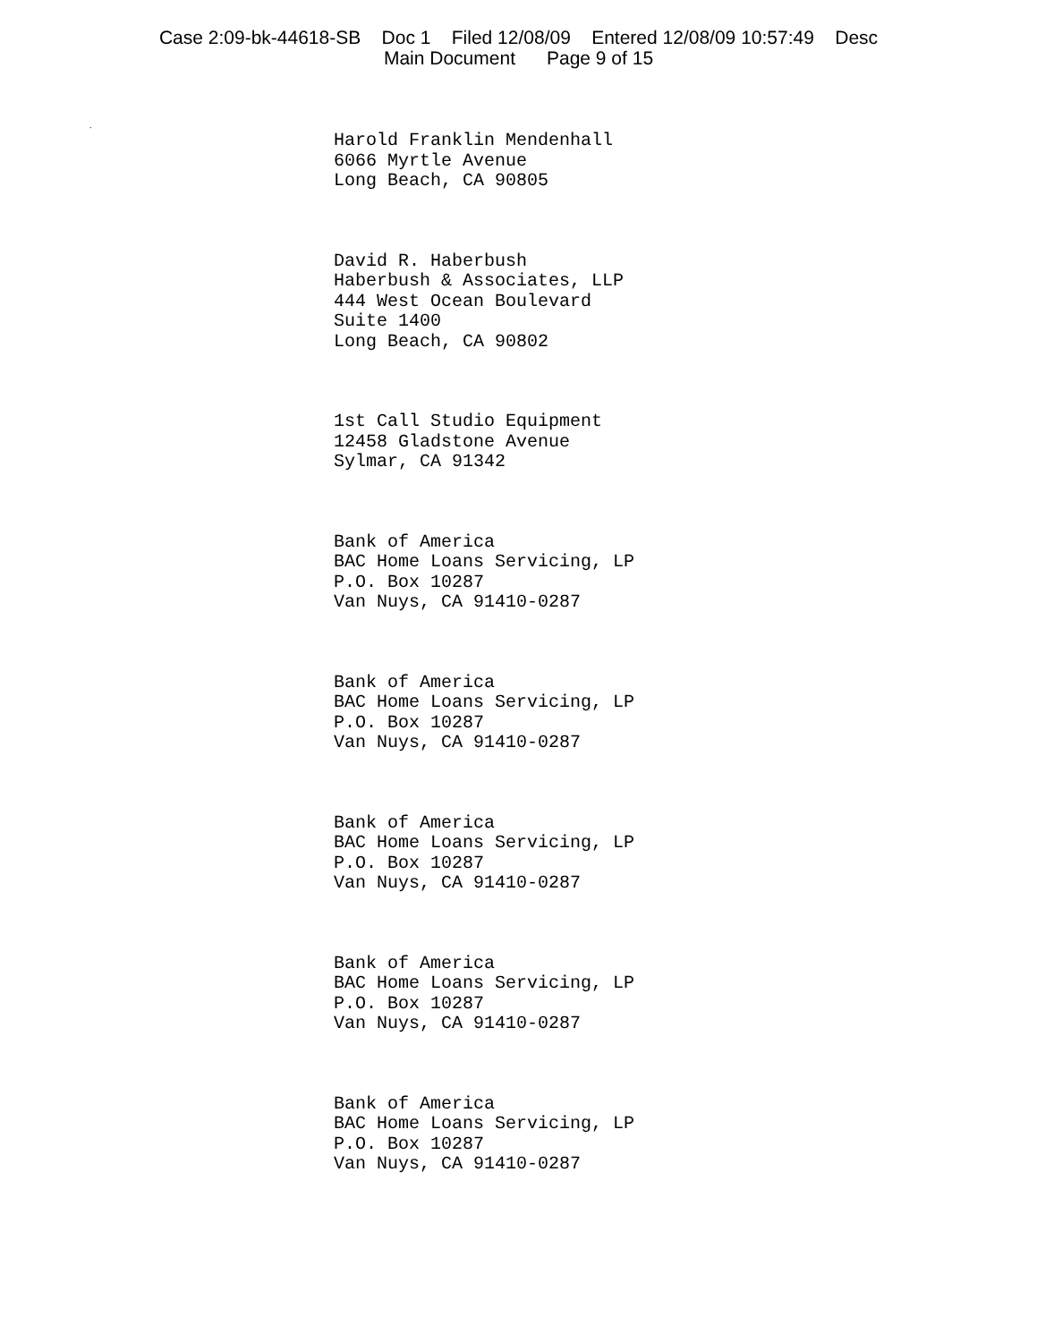Case 2:09-bk-44618-SB Doc 1 Filed 12/08/09 Entered 12/08/09 10:57:49 Desc
Main Document Page 9 of 15
.
Harold Franklin Mendenhall
6066 Myrtle Avenue
Long Beach, CA 90805
David R. Haberbush
Haberbush & Associates, LLP
444 West Ocean Boulevard
Suite 1400
Long Beach, CA 90802
1st Call Studio Equipment
12458 Gladstone Avenue
Sylmar, CA 91342
Bank of America
BAC Home Loans Servicing, LP
P.O. Box 10287
Van Nuys, CA 91410-0287
Bank of America
BAC Home Loans Servicing, LP
P.O. Box 10287
Van Nuys, CA 91410-0287
Bank of America
BAC Home Loans Servicing, LP
P.O. Box 10287
Van Nuys, CA 91410-0287
Bank of America
BAC Home Loans Servicing, LP
P.O. Box 10287
Van Nuys, CA 91410-0287
Bank of America
BAC Home Loans Servicing, LP
P.O. Box 10287
Van Nuys, CA 91410-0287